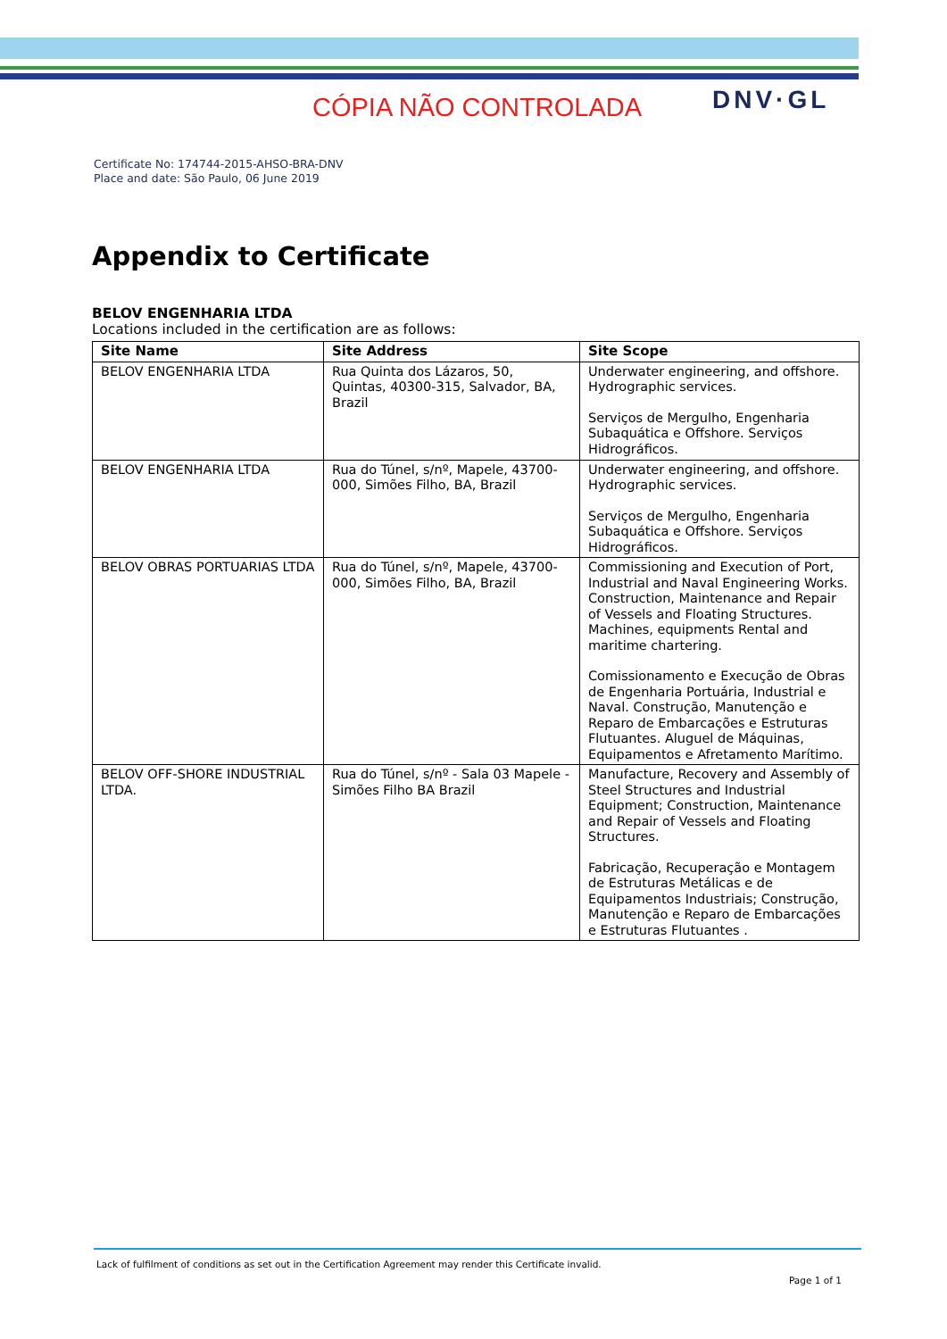CÓPIA NÃO CONTROLADA DNV·GL
Certificate No: 174744-2015-AHSO-BRA-DNV
Place and date: São Paulo, 06 June 2019
Appendix to Certificate
BELOV ENGENHARIA LTDA
Locations included in the certification are as follows:
| Site Name | Site Address | Site Scope |
| --- | --- | --- |
| BELOV ENGENHARIA LTDA | Rua Quinta dos Lázaros, 50, Quintas, 40300-315, Salvador, BA, Brazil | Underwater engineering, and offshore. Hydrographic services. Serviços de Mergulho, Engenharia Subaquática e Offshore. Serviços Hidrográficos. |
| BELOV ENGENHARIA LTDA | Rua do Túnel, s/nº, Mapele, 43700-000, Simões Filho, BA, Brazil | Underwater engineering, and offshore. Hydrographic services. Serviços de Mergulho, Engenharia Subaquática e Offshore. Serviços Hidrográficos. |
| BELOV OBRAS PORTUARIAS LTDA | Rua do Túnel, s/nº, Mapele, 43700-000, Simões Filho, BA, Brazil | Commissioning and Execution of Port, Industrial and Naval Engineering Works. Construction, Maintenance and Repair of Vessels and Floating Structures. Machines, equipments Rental and maritime chartering. Comissionamento e Execução de Obras de Engenharia Portuária, Industrial e Naval. Construção, Manutenção e Reparo de Embarcações e Estruturas Flutuantes. Aluguel de Máquinas, Equipamentos e Afretamento Marítimo. |
| BELOV OFF-SHORE INDUSTRIAL LTDA. | Rua do Túnel, s/nº - Sala 03 Mapele - Simões Filho BA Brazil | Manufacture, Recovery and Assembly of Steel Structures and Industrial Equipment; Construction, Maintenance and Repair of Vessels and Floating Structures. Fabricação, Recuperação e Montagem de Estruturas Metálicas e de Equipamentos Industriais; Construção, Manutenção e Reparo de Embarcações e Estruturas Flutuantes . |
Lack of fulfilment of conditions as set out in the Certification Agreement may render this Certificate invalid.
Page 1 of 1